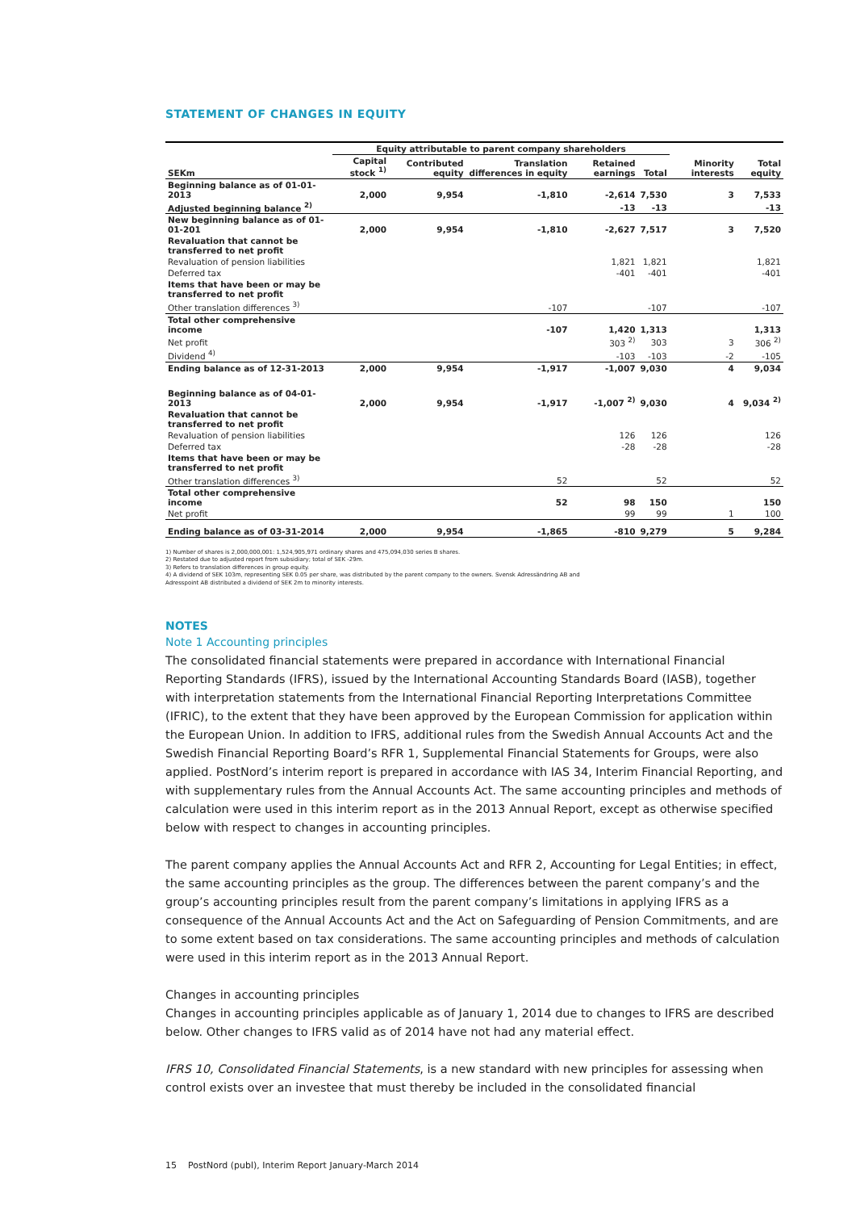STATEMENT OF CHANGES IN EQUITY
| | Equity attributable to parent company shareholders | | | | | | |
| --- | --- | --- | --- | --- | --- | --- | --- |
| SEKm | Capital stock <sup>1)</sup> | Contributed equity | Translation differences in equity | Retained earnings | Total | Minority interests | Total equity |
| Beginning balance as of 01-01-2013 | 2,000 | 9,954 | -1,810 | -2,614 | 7,530 | 3 | 7,533 |
| Adjusted beginning balance <sup>2)</sup> | | | | -13 | -13 | | -13 |
| New beginning balance as of 01-01-201 | 2,000 | 9,954 | -1,810 | -2,627 | 7,517 | 3 | 7,520 |
| Revaluation that cannot be transferred to net profit | | | | | | | |
| Revaluation of pension liabilities | | | | 1,821 | 1,821 | | 1,821 |
| Deferred tax | | | | -401 | -401 | | -401 |
| Items that have been or may be transferred to net profit | | | | | | | |
| Other translation differences <sup>3)</sup> | | | -107 | | -107 | | -107 |
| Total other comprehensive income | | | -107 | 1,420 | 1,313 | | 1,313 |
| Net profit | | | | 303 <sup>2)</sup> | 303 | 3 | 306 <sup>2)</sup> |
| Dividend <sup>4)</sup> | | | | -103 | -103 | -2 | -105 |
| Ending balance as of 12-31-2013 | 2,000 | 9,954 | -1,917 | -1,007 | 9,030 | 4 | 9,034 |
| Beginning balance as of 04-01-2013 | 2,000 | 9,954 | -1,917 | -1,007 <sup>2)</sup> | 9,030 | 4 | 9,034 <sup>2)</sup> |
| Revaluation that cannot be transferred to net profit | | | | | | | |
| Revaluation of pension liabilities | | | | 126 | 126 | | 126 |
| Deferred tax | | | | -28 | -28 | | -28 |
| Items that have been or may be transferred to net profit | | | | | | | |
| Other translation differences <sup>3)</sup> | | | 52 | | 52 | | 52 |
| Total other comprehensive income | | | 52 | 98 | 150 | | 150 |
| Net profit | | | | 99 | 99 | 1 | 100 |
| Ending balance as of 03-31-2014 | 2,000 | 9,954 | -1,865 | -810 | 9,279 | 5 | 9,284 |
1) Number of shares is 2,000,000,001: 1,524,905,971 ordinary shares and 475,094,030 series B shares.
2) Restated due to adjusted report from subsidiary; total of SEK -29m.
3) Refers to translation differences in group equity.
4) A dividend of SEK 103m, representing SEK 0.05 per share, was distributed by the parent company to the owners. Svensk Adressändring AB and
Adresspoint AB distributed a dividend of SEK 2m to minority interests.
NOTES
Note 1 Accounting principles
The consolidated financial statements were prepared in accordance with International Financial Reporting Standards (IFRS), issued by the International Accounting Standards Board (IASB), together with interpretation statements from the International Financial Reporting Interpretations Committee (IFRIC), to the extent that they have been approved by the European Commission for application within the European Union. In addition to IFRS, additional rules from the Swedish Annual Accounts Act and the Swedish Financial Reporting Board’s RFR 1, Supplemental Financial Statements for Groups, were also applied. PostNord’s interim report is prepared in accordance with IAS 34, Interim Financial Reporting, and with supplementary rules from the Annual Accounts Act. The same accounting principles and methods of calculation were used in this interim report as in the 2013 Annual Report, except as otherwise specified below with respect to changes in accounting principles.
The parent company applies the Annual Accounts Act and RFR 2, Accounting for Legal Entities; in effect, the same accounting principles as the group. The differences between the parent company’s and the group’s accounting principles result from the parent company’s limitations in applying IFRS as a consequence of the Annual Accounts Act and the Act on Safeguarding of Pension Commitments, and are to some extent based on tax considerations. The same accounting principles and methods of calculation were used in this interim report as in the 2013 Annual Report.
Changes in accounting principles
Changes in accounting principles applicable as of January 1, 2014 due to changes to IFRS are described below. Other changes to IFRS valid as of 2014 have not had any material effect.
IFRS 10, Consolidated Financial Statements, is a new standard with new principles for assessing when control exists over an investee that must thereby be included in the consolidated financial
15 PostNord (publ), Interim Report January-March 2014